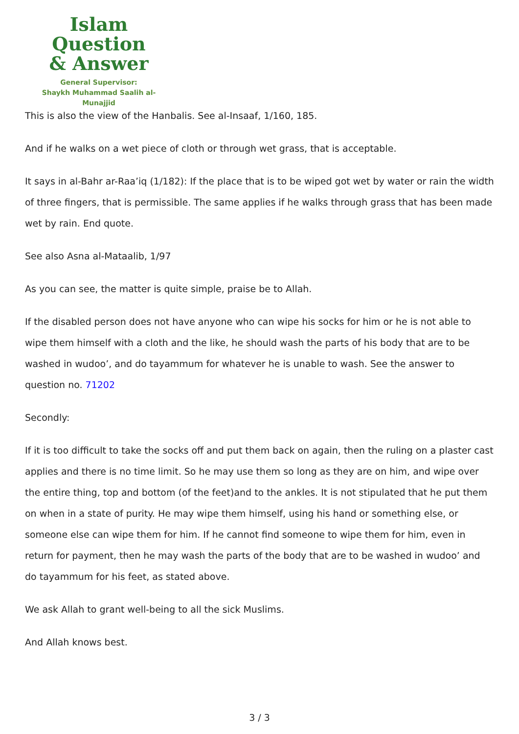Islam Question
& Answer
General Supervisor:
Shaykh Muhammad Saalih al-Munajjid
This is also the view of the Hanbalis. See al-Insaaf, 1/160, 185.
And if he walks on a wet piece of cloth or through wet grass, that is acceptable.
It says in al-Bahr ar-Raa’iq (1/182): If the place that is to be wiped got wet by water or rain the width of three fingers, that is permissible. The same applies if he walks through grass that has been made wet by rain. End quote.
See also Asna al-Mataalib, 1/97
As you can see, the matter is quite simple, praise be to Allah.
If the disabled person does not have anyone who can wipe his socks for him or he is not able to wipe them himself with a cloth and the like, he should wash the parts of his body that are to be washed in wudoo’, and do tayammum for whatever he is unable to wash. See the answer to question no. 71202
Secondly:
If it is too difficult to take the socks off and put them back on again, then the ruling on a plaster cast applies and there is no time limit. So he may use them so long as they are on him, and wipe over the entire thing, top and bottom (of the feet)and to the ankles. It is not stipulated that he put them on when in a state of purity. He may wipe them himself, using his hand or something else, or someone else can wipe them for him. If he cannot find someone to wipe them for him, even in return for payment, then he may wash the parts of the body that are to be washed in wudoo’ and do tayammum for his feet, as stated above.
We ask Allah to grant well-being to all the sick Muslims.
And Allah knows best.
3 / 3